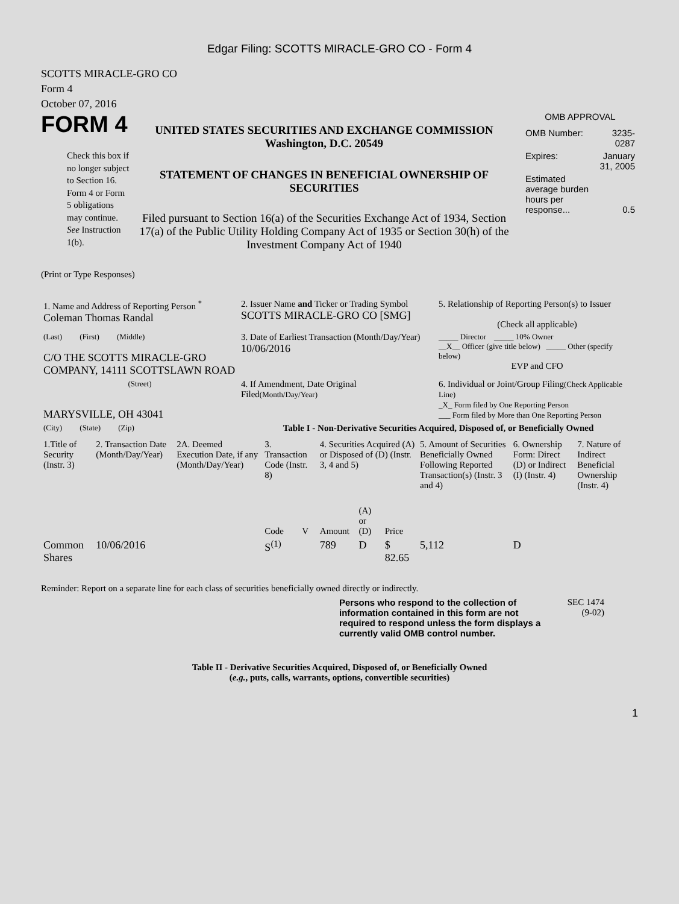Edgar Filing: SCOTTS MIRACLE-GRO CO - Form 4
SCOTTS MIRACLE-GRO CO
Form 4
October 07, 2016
FORM 4
Check this box if no longer subject to Section 16. Form 4 or Form 5 obligations may continue. See Instruction 1(b).
UNITED STATES SECURITIES AND EXCHANGE COMMISSION
Washington, D.C. 20549
STATEMENT OF CHANGES IN BENEFICIAL OWNERSHIP OF SECURITIES
Filed pursuant to Section 16(a) of the Securities Exchange Act of 1934, Section 17(a) of the Public Utility Holding Company Act of 1935 or Section 30(h) of the Investment Company Act of 1940
OMB APPROVAL
| OMB Number: | 3235-0287 |
| Expires: | January 31, 2005 |
| Estimated average burden hours per response... | 0.5 |
(Print or Type Responses)
| 1. Name and Address of Reporting Person <sup>*</sup> Coleman Thomas Randal | 2. Issuer Name and Ticker or Trading Symbol SCOTTS MIRACLE-GRO CO [SMG] | 5. Relationship of Reporting Person(s) to Issuer (Check all applicable) |
| (Last) (First) (Middle) C/O THE SCOTTS MIRACLE-GRO COMPANY, 14111 SCOTTSLAWN ROAD | 3. Date of Earliest Transaction (Month/Day/Year) 10/06/2016 | _____ Director _____ 10% Owner __X__ Officer (give title below) _____ Other (specify below) EVP and CFO |
| (Street) MARYSVILLE, OH 43041 | 4. If Amendment, Date Original Filed (Month/Day/Year) | 6. Individual or Joint/Group Filing (Check Applicable Line) _X_ Form filed by One Reporting Person ___ Form filed by More than One Reporting Person |
| (City) (State) (Zip) | Table I - Non-Derivative Securities Acquired, Disposed of, or Beneficially Owned | |
| 1.Title of Security (Instr. 3) | 2. Transaction Date (Month/Day/Year) | 2A. Deemed Execution Date, if any (Month/Day/Year) | 3. Transaction Code (Instr. 8) | | 4. Securities Acquired (A) or Disposed of (D) (Instr. 3, 4 and 5) | | | 5. Amount of Securities Beneficially Owned Following Reported Transaction(s) (Instr. 3 and 4) | 6. Ownership Form: Direct (D) or Indirect (I) (Instr. 4) | 7. Nature of Indirect Beneficial Ownership (Instr. 4) |
| --- | --- | --- | --- | --- | --- | --- | --- | --- | --- | --- |
| | | | Code | V | Amount | (A) or (D) | Price | | | |
| Common Shares | 10/06/2016 | | S<sup>(1)</sup> | | 789 | D | $ 82.65 | 5,112 | D | |
Reminder: Report on a separate line for each class of securities beneficially owned directly or indirectly.
Persons who respond to the collection of information contained in this form are not required to respond unless the form displays a currently valid OMB control number.
SEC 1474
(9-02)
Table II - Derivative Securities Acquired, Disposed of, or Beneficially Owned
(e.g., puts, calls, warrants, options, convertible securities)
1